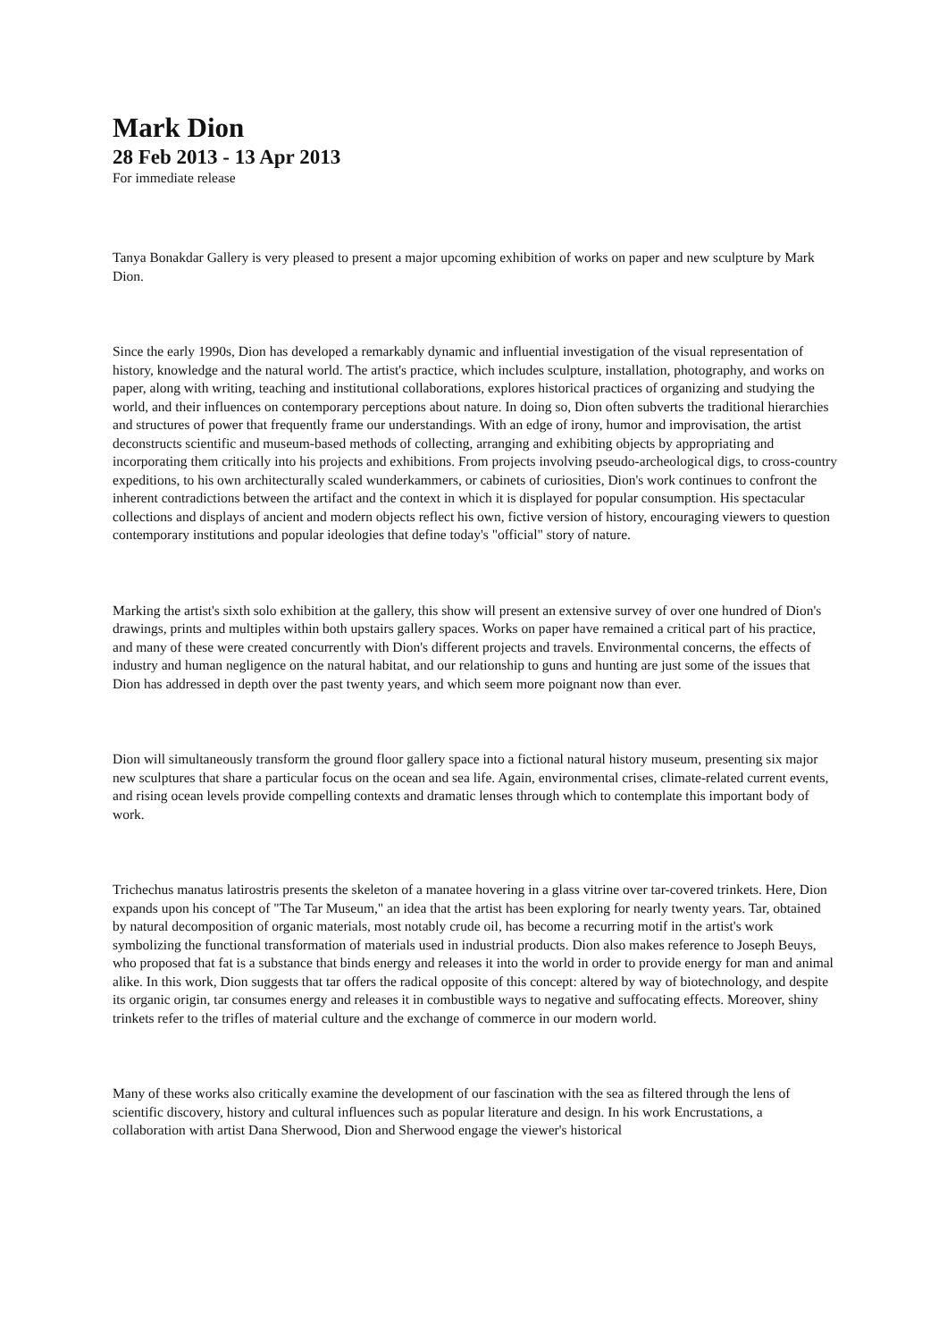Mark Dion
28 Feb 2013 - 13 Apr 2013
For immediate release
Tanya Bonakdar Gallery is very pleased to present a major upcoming exhibition of works on paper and new sculpture by Mark Dion.
Since the early 1990s, Dion has developed a remarkably dynamic and influential investigation of the visual representation of history, knowledge and the natural world. The artist's practice, which includes sculpture, installation, photography, and works on paper, along with writing, teaching and institutional collaborations, explores historical practices of organizing and studying the world, and their influences on contemporary perceptions about nature. In doing so, Dion often subverts the traditional hierarchies and structures of power that frequently frame our understandings. With an edge of irony, humor and improvisation, the artist deconstructs scientific and museum-based methods of collecting, arranging and exhibiting objects by appropriating and incorporating them critically into his projects and exhibitions. From projects involving pseudo-archeological digs, to cross-country expeditions, to his own architecturally scaled wunderkammers, or cabinets of curiosities, Dion's work continues to confront the inherent contradictions between the artifact and the context in which it is displayed for popular consumption. His spectacular collections and displays of ancient and modern objects reflect his own, fictive version of history, encouraging viewers to question contemporary institutions and popular ideologies that define today's "official" story of nature.
Marking the artist's sixth solo exhibition at the gallery, this show will present an extensive survey of over one hundred of Dion's drawings, prints and multiples within both upstairs gallery spaces. Works on paper have remained a critical part of his practice, and many of these were created concurrently with Dion's different projects and travels. Environmental concerns, the effects of industry and human negligence on the natural habitat, and our relationship to guns and hunting are just some of the issues that Dion has addressed in depth over the past twenty years, and which seem more poignant now than ever.
Dion will simultaneously transform the ground floor gallery space into a fictional natural history museum, presenting six major new sculptures that share a particular focus on the ocean and sea life. Again, environmental crises, climate-related current events, and rising ocean levels provide compelling contexts and dramatic lenses through which to contemplate this important body of work.
Trichechus manatus latirostris presents the skeleton of a manatee hovering in a glass vitrine over tar-covered trinkets. Here, Dion expands upon his concept of "The Tar Museum," an idea that the artist has been exploring for nearly twenty years. Tar, obtained by natural decomposition of organic materials, most notably crude oil, has become a recurring motif in the artist's work symbolizing the functional transformation of materials used in industrial products. Dion also makes reference to Joseph Beuys, who proposed that fat is a substance that binds energy and releases it into the world in order to provide energy for man and animal alike. In this work, Dion suggests that tar offers the radical opposite of this concept: altered by way of biotechnology, and despite its organic origin, tar consumes energy and releases it in combustible ways to negative and suffocating effects. Moreover, shiny trinkets refer to the trifles of material culture and the exchange of commerce in our modern world.
Many of these works also critically examine the development of our fascination with the sea as filtered through the lens of scientific discovery, history and cultural influences such as popular literature and design. In his work Encrustations, a collaboration with artist Dana Sherwood, Dion and Sherwood engage the viewer's historical